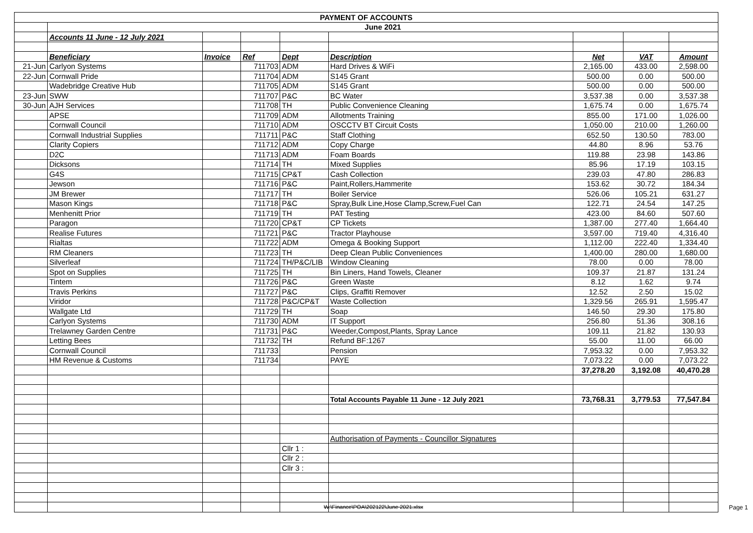| PAYMENT OF ACCOUNTS | | | | | | | | |
| | June 2021 | | | | | | | |
| | Accounts 11 June - 12 July 2021 | | | | | | | |
| | Beneficiary | Invoice | Ref | Dept | Description | Net | VAT | Amount |
| 21-Jun | Carlyon Systems | | 711703 | ADM | Hard Drives & WiFi | 2,165.00 | 433.00 | 2,598.00 |
| 22-Jun | Cornwall Pride | | 711704 | ADM | S145 Grant | 500.00 | 0.00 | 500.00 |
| | Wadebridge Creative Hub | | 711705 | ADM | S145 Grant | 500.00 | 0.00 | 500.00 |
| 23-Jun | SWW | | 711707 | P&C | BC Water | 3,537.38 | 0.00 | 3,537.38 |
| 30-Jun | AJH Services | | 711708 | TH | Public Convenience Cleaning | 1,675.74 | 0.00 | 1,675.74 |
| | APSE | | 711709 | ADM | Allotments Training | 855.00 | 171.00 | 1,026.00 |
| | Cornwall Council | | 711710 | ADM | OSCCTV BT Circuit Costs | 1,050.00 | 210.00 | 1,260.00 |
| | Cornwall Industrial Supplies | | 711711 | P&C | Staff Clothing | 652.50 | 130.50 | 783.00 |
| | Clarity Copiers | | 711712 | ADM | Copy Charge | 44.80 | 8.96 | 53.76 |
| | D2C | | 711713 | ADM | Foam Boards | 119.88 | 23.98 | 143.86 |
| | Dicksons | | 711714 | TH | Mixed Supplies | 85.96 | 17.19 | 103.15 |
| | G4S | | 711715 | CP&T | Cash Collection | 239.03 | 47.80 | 286.83 |
| | Jewson | | 711716 | P&C | Paint,Rollers,Hammerite | 153.62 | 30.72 | 184.34 |
| | JM Brewer | | 711717 | TH | Boiler Service | 526.06 | 105.21 | 631.27 |
| | Mason Kings | | 711718 | P&C | Spray,Bulk Line,Hose Clamp,Screw,Fuel Can | 122.71 | 24.54 | 147.25 |
| | Menhenitt Prior | | 711719 | TH | PAT Testing | 423.00 | 84.60 | 507.60 |
| | Paragon | | 711720 | CP&T | CP Tickets | 1,387.00 | 277.40 | 1,664.40 |
| | Realise Futures | | 711721 | P&C | Tractor Playhouse | 3,597.00 | 719.40 | 4,316.40 |
| | Rialtas | | 711722 | ADM | Omega & Booking Support | 1,112.00 | 222.40 | 1,334.40 |
| | RM Cleaners | | 711723 | TH | Deep Clean Public Conveniences | 1,400.00 | 280.00 | 1,680.00 |
| | Silverleaf | | 711724 | TH/P&C/LIB | Window Cleaning | 78.00 | 0.00 | 78.00 |
| | Spot on Supplies | | 711725 | TH | Bin Liners, Hand Towels, Cleaner | 109.37 | 21.87 | 131.24 |
| | Tintem | | 711726 | P&C | Green Waste | 8.12 | 1.62 | 9.74 |
| | Travis Perkins | | 711727 | P&C | Clips, Graffiti Remover | 12.52 | 2.50 | 15.02 |
| | Viridor | | 711728 | P&C/CP&T | Waste Collection | 1,329.56 | 265.91 | 1,595.47 |
| | Wallgate Ltd | | 711729 | TH | Soap | 146.50 | 29.30 | 175.80 |
| | Carlyon Systems | | 711730 | ADM | IT Support | 256.80 | 51.36 | 308.16 |
| | Trelawney Garden Centre | | 711731 | P&C | Weeder,Compost,Plants, Spray Lance | 109.11 | 21.82 | 130.93 |
| | Letting Bees | | 711732 | TH | Refund BF:1267 | 55.00 | 11.00 | 66.00 |
| | Cornwall Council | | 711733 | | Pension | 7,953.32 | 0.00 | 7,953.32 |
| | HM Revenue & Customs | | 711734 | | PAYE | 7,073.22 | 0.00 | 7,073.22 |
| | | | | | | 37,278.20 | 3,192.08 | 40,470.28 |
| | | | | | Total Accounts Payable 11 June - 12 July 2021 | 73,768.31 | 3,779.53 | 77,547.84 |
| | | | | | Authorisation of Payments - Councillor Signatures | | | |
| | | | | Cllr 1 : | | | | |
| | | | | Cllr 2 : | | | | |
| | | | | Cllr 3 : | | | | |
W:\Finance\POA\202122\June 2021.xlsx
Page 1